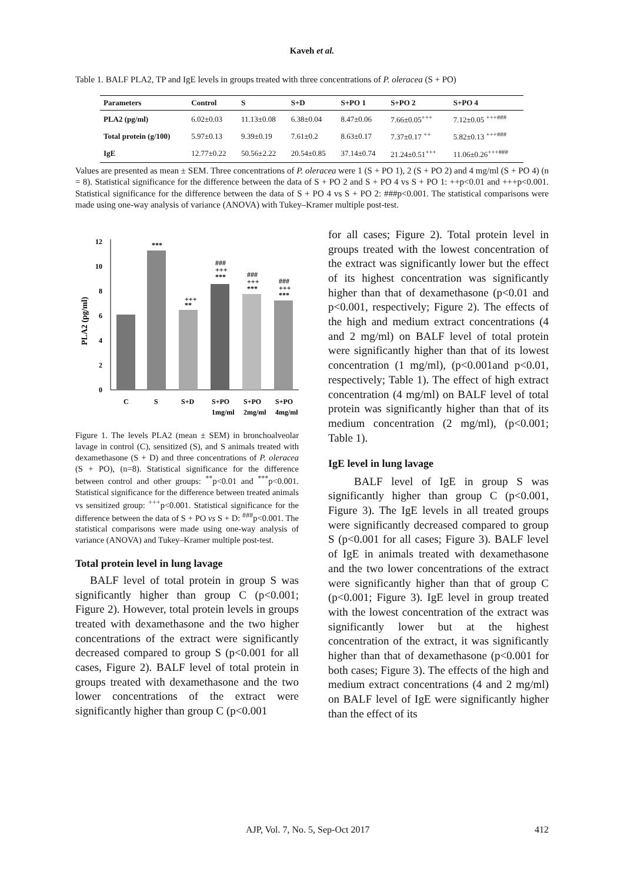Kaveh et al.
Table 1. BALF PLA2, TP and IgE levels in groups treated with three concentrations of P. oleracea (S + PO)
| Parameters | Control | S | S+D | S+PO 1 | S+PO 2 | S+PO 4 |
| --- | --- | --- | --- | --- | --- | --- |
| PLA2 (pg/ml) | 6.02±0.03 | 11.13±0.08 | 6.38±0.04 | 8.47±0.06 | 7.66±0.05<sup>+++</sup> | 7.12±0.05 <sup>+++###</sup> |
| Total protein (g/100) | 5.97±0.13 | 9.39±0.19 | 7.61±0.2 | 8.63±0.17 | 7.37±0.17 <sup>++</sup> | 5.82±0.13 <sup>+++###</sup> |
| IgE | 12.77±0.22 | 50.56±2.22 | 20.54±0.85 | 37.14±0.74 | 21.24±0.51<sup>+++</sup> | 11.06±0.26<sup>+++###</sup> |
Values are presented as mean ± SEM. Three concentrations of P. oleracea were 1 (S + PO 1), 2 (S + PO 2) and 4 mg/ml (S + PO 4) (n = 8). Statistical significance for the difference between the data of S + PO 2 and S + PO 4 vs S + PO 1: ++p<0.01 and +++p<0.001. Statistical significance for the difference between the data of S + PO 4 vs S + PO 2: ###p<0.001. The statistical comparisons were made using one-way analysis of variance (ANOVA) with Tukey–Kramer multiple post-test.
PLA2 (pg/ml)
0
2
4
6
8
10
12
***
+++
**
###
+++
***
###
+++
***
###
+++
***
C
S
S+D
S+PO
S+PO
S+PO
1mg/ml
2mg/ml
4mg/ml
Figure 1. The levels PLA2 (mean ± SEM) in bronchoalveolar lavage in control (C), sensitized (S), and S animals treated with dexamethasone (S + D) and three concentrations of P. oleracea (S + PO), (n=8). Statistical significance for the difference between control and other groups: <sup>**</sup>p<0.01 and <sup>***</sup>p<0.001. Statistical significance for the difference between treated animals vs sensitized group: <sup>+++</sup>p<0.001. Statistical significance for the difference between the data of S + PO vs S + D: <sup>###</sup>p<0.001. The statistical comparisons were made using one-way analysis of variance (ANOVA) and Tukey–Kramer multiple post-test.
Total protein level in lung lavage
BALF level of total protein in group S was significantly higher than group C (p<0.001; Figure 2). However, total protein levels in groups treated with dexamethasone and the two higher concentrations of the extract were significantly decreased compared to group S (p<0.001 for all cases, Figure 2). BALF level of total protein in groups treated with dexamethasone and the two lower concentrations of the extract were significantly higher than group C (p<0.001
for all cases; Figure 2). Total protein level in groups treated with the lowest concentration of the extract was significantly lower but the effect of its highest concentration was significantly higher than that of dexamethasone (p<0.01 and p<0.001, respectively; Figure 2). The effects of the high and medium extract concentrations (4 and 2 mg/ml) on BALF level of total protein were significantly higher than that of its lowest concentration (1 mg/ml), (p<0.001and p<0.01, respectively; Table 1). The effect of high extract concentration (4 mg/ml) on BALF level of total protein was significantly higher than that of its medium concentration (2 mg/ml), (p<0.001; Table 1).
IgE level in lung lavage
BALF level of IgE in group S was significantly higher than group C (p<0.001, Figure 3). The IgE levels in all treated groups were significantly decreased compared to group S (p<0.001 for all cases; Figure 3). BALF level of IgE in animals treated with dexamethasone and the two lower concentrations of the extract were significantly higher than that of group C (p<0.001; Figure 3). IgE level in group treated with the lowest concentration of the extract was significantly lower but at the highest concentration of the extract, it was significantly higher than that of dexamethasone (p<0.001 for both cases; Figure 3). The effects of the high and medium extract concentrations (4 and 2 mg/ml) on BALF level of IgE were significantly higher than the effect of its
AJP, Vol. 7, No. 5, Sep-Oct 2017 412